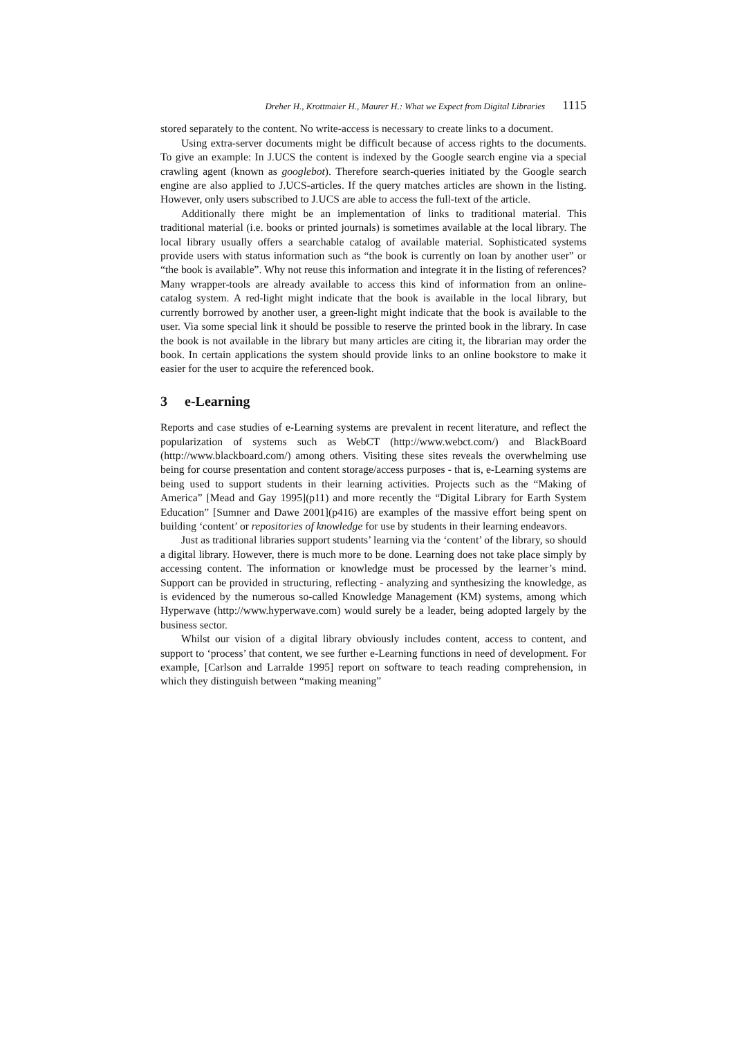Dreher H., Krottmaier H., Maurer H.: What we Expect from Digital Libraries 1115
stored separately to the content. No write-access is necessary to create links to a document.
Using extra-server documents might be difficult because of access rights to the documents. To give an example: In J.UCS the content is indexed by the Google search engine via a special crawling agent (known as googlebot). Therefore search-queries initiated by the Google search engine are also applied to J.UCS-articles. If the query matches articles are shown in the listing. However, only users subscribed to J.UCS are able to access the full-text of the article.
Additionally there might be an implementation of links to traditional material. This traditional material (i.e. books or printed journals) is sometimes available at the local library. The local library usually offers a searchable catalog of available material. Sophisticated systems provide users with status information such as “the book is currently on loan by another user” or “the book is available”. Why not reuse this information and integrate it in the listing of references? Many wrapper-tools are already available to access this kind of information from an online-catalog system. A red-light might indicate that the book is available in the local library, but currently borrowed by another user, a green-light might indicate that the book is available to the user. Via some special link it should be possible to reserve the printed book in the library. In case the book is not available in the library but many articles are citing it, the librarian may order the book. In certain applications the system should provide links to an online bookstore to make it easier for the user to acquire the referenced book.
3 e-Learning
Reports and case studies of e-Learning systems are prevalent in recent literature, and reflect the popularization of systems such as WebCT (http://www.webct.com/) and BlackBoard (http://www.blackboard.com/) among others. Visiting these sites reveals the overwhelming use being for course presentation and content storage/access purposes - that is, e-Learning systems are being used to support students in their learning activities. Projects such as the “Making of America” [Mead and Gay 1995](p11) and more recently the “Digital Library for Earth System Education” [Sumner and Dawe 2001](p416) are examples of the massive effort being spent on building ‘content’ or repositories of knowledge for use by students in their learning endeavors.
Just as traditional libraries support students’ learning via the ‘content’ of the library, so should a digital library. However, there is much more to be done. Learning does not take place simply by accessing content. The information or knowledge must be processed by the learner’s mind. Support can be provided in structuring, reflecting - analyzing and synthesizing the knowledge, as is evidenced by the numerous so-called Knowledge Management (KM) systems, among which Hyperwave (http://www.hyperwave.com) would surely be a leader, being adopted largely by the business sector.
Whilst our vision of a digital library obviously includes content, access to content, and support to ‘process’ that content, we see further e-Learning functions in need of development. For example, [Carlson and Larralde 1995] report on software to teach reading comprehension, in which they distinguish between “making meaning”